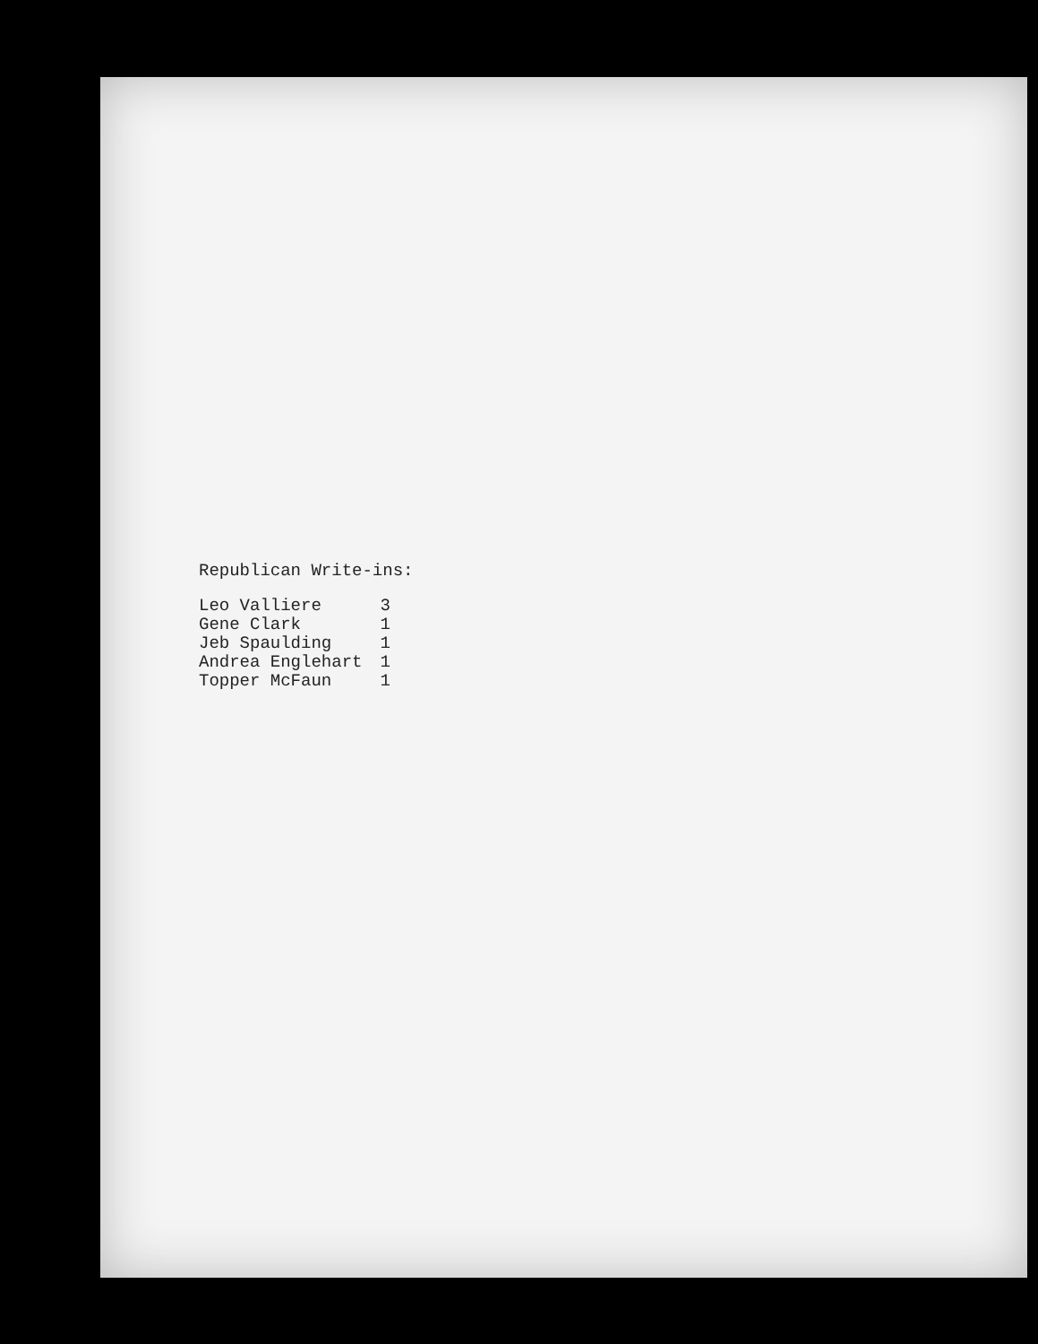Republican Write-ins:
| Leo Valliere | 3 |
| Gene Clark | 1 |
| Jeb Spaulding | 1 |
| Andrea Englehart | 1 |
| Topper McFaun | 1 |